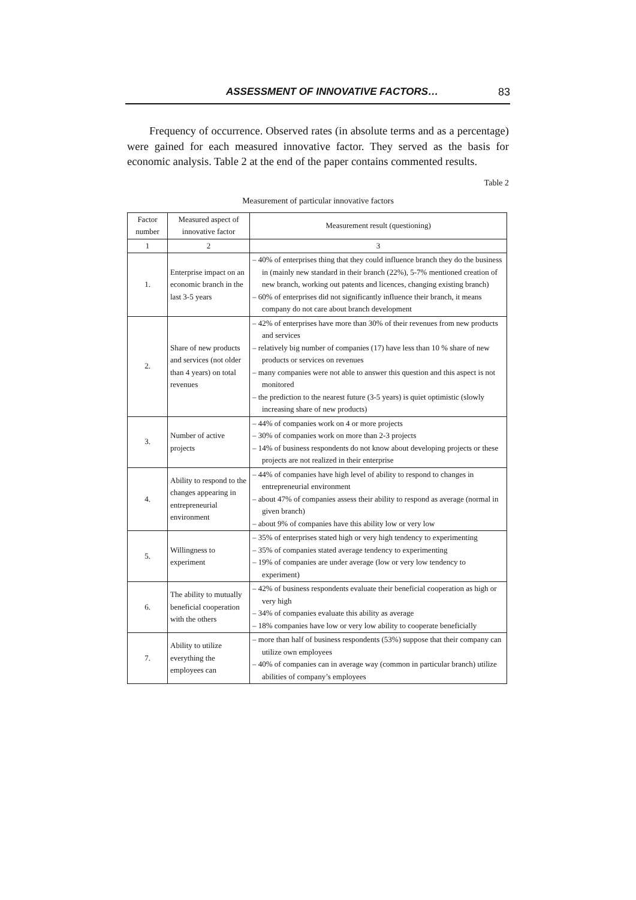ASSESSMENT OF INNOVATIVE FACTORS… 83
Frequency of occurrence. Observed rates (in absolute terms and as a percentage) were gained for each measured innovative factor. They served as the basis for economic analysis. Table 2 at the end of the paper contains commented results.
Table 2
Measurement of particular innovative factors
| Factor number | Measured aspect of innovative factor | Measurement result (questioning) |
| --- | --- | --- |
| 1 | 2 | 3 |
| 1. | Enterprise impact on an economic branch in the last 3-5 years | – 40% of enterprises thing that they could influence branch they do the business in (mainly new standard in their branch (22%), 5-7% mentioned creation of new branch, working out patents and licences, changing existing branch) – 60% of enterprises did not significantly influence their branch, it means company do not care about branch development |
| 2. | Share of new products and services (not older than 4 years) on total revenues | – 42% of enterprises have more than 30% of their revenues from new products and services – relatively big number of companies (17) have less than 10 % share of new products or services on revenues – many companies were not able to answer this question and this aspect is not monitored – the prediction to the nearest future (3-5 years) is quiet optimistic (slowly increasing share of new products) |
| 3. | Number of active projects | – 44% of companies work on 4 or more projects – 30% of companies work on more than 2-3 projects – 14% of business respondents do not know about developing projects or these projects are not realized in their enterprise |
| 4. | Ability to respond to the changes appearing in entrepreneurial environment | – 44% of companies have high level of ability to respond to changes in entrepreneurial environment – about 47% of companies assess their ability to respond as average (normal in given branch) – about 9% of companies have this ability low or very low |
| 5. | Willingness to experiment | – 35% of enterprises stated high or very high tendency to experimenting – 35% of companies stated average tendency to experimenting – 19% of companies are under average (low or very low tendency to experiment) |
| 6. | The ability to mutually beneficial cooperation with the others | – 42% of business respondents evaluate their beneficial cooperation as high or very high – 34% of companies evaluate this ability as average – 18% companies have low or very low ability to cooperate beneficially |
| 7. | Ability to utilize everything the employees can | – more than half of business respondents (53%) suppose that their company can utilize own employees – 40% of companies can in average way (common in particular branch) utilize abilities of company’s employees |